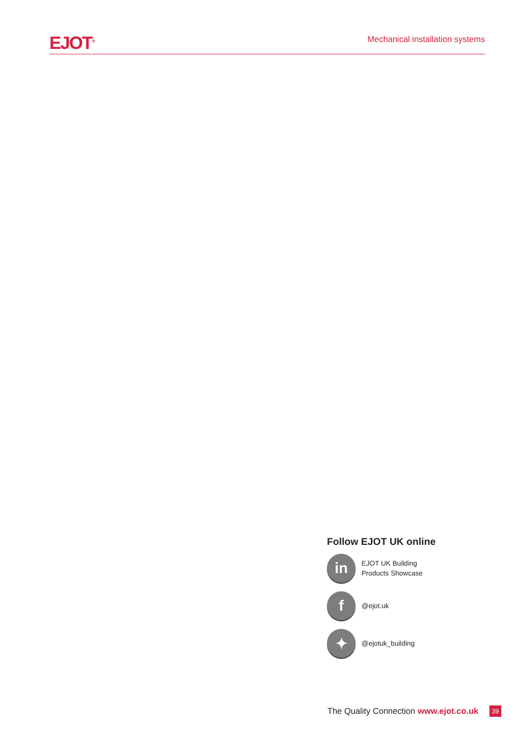EJOT<sup>®</sup>
Mechanical installation systems
Follow EJOT UK online
in
EJOT UK Building
Products Showcase
f
@ejot.uk
✦
@ejotuk_building
The Quality Connection www.ejot.co.uk 39